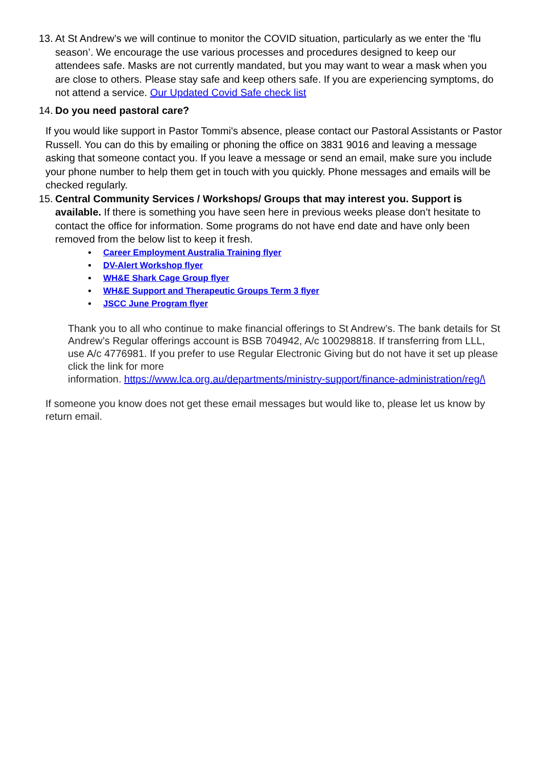13.
At St Andrew’s we will continue to monitor the COVID situation, particularly as we enter the ‘flu season’. We encourage the use various processes and procedures designed to keep our attendees safe. Masks are not currently mandated, but you may want to wear a mask when you are close to others. Please stay safe and keep others safe. If you are experiencing symptoms, do not attend a service. Our Updated Covid Safe check list
14.
Do you need pastoral care?
If you would like support in Pastor Tommi's absence, please contact our Pastoral Assistants or Pastor Russell. You can do this by emailing or phoning the office on 3831 9016 and leaving a message asking that someone contact you. If you leave a message or send an email, make sure you include your phone number to help them get in touch with you quickly. Phone messages and emails will be checked regularly.
15.
Central Community Services / Workshops/ Groups that may interest you. Support is available. If there is something you have seen here in previous weeks please don’t hesitate to contact the office for information. Some programs do not have end date and have only been removed from the below list to keep it fresh.
Career Employment Australia Training flyer
DV-Alert Workshop flyer
WH&E Shark Cage Group flyer
WH&E Support and Therapeutic Groups Term 3 flyer
JSCC June Program flyer
Thank you to all who continue to make financial offerings to St Andrew’s. The bank details for St Andrew’s Regular offerings account is BSB 704942, A/c 100298818. If transferring from LLL, use A/c 4776981. If you prefer to use Regular Electronic Giving but do not have it set up please click the link for more
information. https://www.lca.org.au/departments/ministry-support/finance-administration/reg/\
If someone you know does not get these email messages but would like to, please let us know by return email.